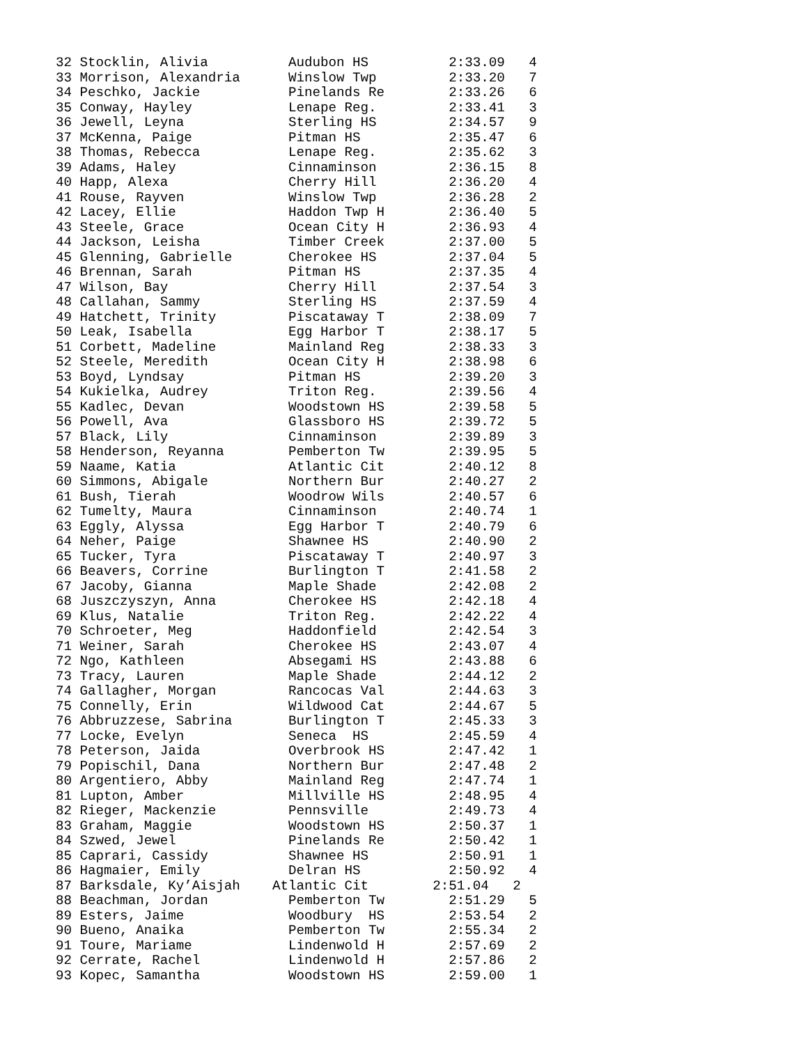32 Stocklin, Alivia          Audubon HS          2:33.09   4
33 Morrison, Alexandria      Winslow Twp         2:33.20   7
34 Peschko, Jackie           Pinelands Re        2:33.26   6
35 Conway, Hayley            Lenape Reg.         2:33.41   3
36 Jewell, Leyna             Sterling HS         2:34.57   9
37 McKenna, Paige            Pitman HS           2:35.47   6
38 Thomas, Rebecca           Lenape Reg.         2:35.62   3
39 Adams, Haley              Cinnaminson         2:36.15   8
40 Happ, Alexa               Cherry Hill         2:36.20   4
41 Rouse, Rayven             Winslow Twp         2:36.28   2
42 Lacey, Ellie              Haddon Twp H        2:36.40   5
43 Steele, Grace             Ocean City H        2:36.93   4
44 Jackson, Leisha           Timber Creek        2:37.00   5
45 Glenning, Gabrielle       Cherokee HS         2:37.04   5
46 Brennan, Sarah            Pitman HS           2:37.35   4
47 Wilson, Bay               Cherry Hill         2:37.54   3
48 Callahan, Sammy           Sterling HS         2:37.59   4
49 Hatchett, Trinity         Piscataway T        2:38.09   7
50 Leak, Isabella            Egg Harbor T        2:38.17   5
51 Corbett, Madeline         Mainland Reg        2:38.33   3
52 Steele, Meredith          Ocean City H        2:38.98   6
53 Boyd, Lyndsay             Pitman HS           2:39.20   3
54 Kukielka, Audrey          Triton Reg.         2:39.56   4
55 Kadlec, Devan             Woodstown HS        2:39.58   5
56 Powell, Ava               Glassboro HS        2:39.72   5
57 Black, Lily               Cinnaminson         2:39.89   3
58 Henderson, Reyanna        Pemberton Tw        2:39.95   5
59 Naame, Katia              Atlantic Cit        2:40.12   8
60 Simmons, Abigale          Northern Bur        2:40.27   2
61 Bush, Tierah              Woodrow Wils        2:40.57   6
62 Tumelty, Maura            Cinnaminson         2:40.74   1
63 Eggly, Alyssa             Egg Harbor T        2:40.79   6
64 Neher, Paige              Shawnee HS          2:40.90   2
65 Tucker, Tyra              Piscataway T        2:40.97   3
66 Beavers, Corrine          Burlington T        2:41.58   2
67 Jacoby, Gianna            Maple Shade         2:42.08   2
68 Juszczyszyn, Anna         Cherokee HS         2:42.18   4
69 Klus, Natalie             Triton Reg.         2:42.22   4
70 Schroeter, Meg            Haddonfield         2:42.54   3
71 Weiner, Sarah             Cherokee HS         2:43.07   4
72 Ngo, Kathleen             Absegami HS         2:43.88   6
73 Tracy, Lauren             Maple Shade         2:44.12   2
74 Gallagher, Morgan         Rancocas Val        2:44.63   3
75 Connelly, Erin            Wildwood Cat        2:44.67   5
76 Abbruzzese, Sabrina       Burlington T        2:45.33   3
77 Locke, Evelyn             Seneca  HS          2:45.59   4
78 Peterson, Jaida           Overbrook HS        2:47.42   1
79 Popischil, Dana           Northern Bur        2:47.48   2
80 Argentiero, Abby          Mainland Reg        2:47.74   1
81 Lupton, Amber             Millville HS        2:48.95   4
82 Rieger, Mackenzie         Pennsville          2:49.73   4
83 Graham, Maggie            Woodstown HS        2:50.37   1
84 Szwed, Jewel              Pinelands Re        2:50.42   1
85 Caprari, Cassidy          Shawnee HS          2:50.91   1
86 Hagmaier, Emily           Delran HS           2:50.92   4
87 Barksdale, Ky’Aisjah    Atlantic Cit        2:51.04   2
88 Beachman, Jordan          Pemberton Tw        2:51.29   5
89 Esters, Jaime             Woodbury  HS        2:53.54   2
90 Bueno, Anaika             Pemberton Tw        2:55.34   2
91 Toure, Mariame            Lindenwold H        2:57.69   2
92 Cerrate, Rachel           Lindenwold H        2:57.86   2
93 Kopec, Samantha           Woodstown HS        2:59.00   1